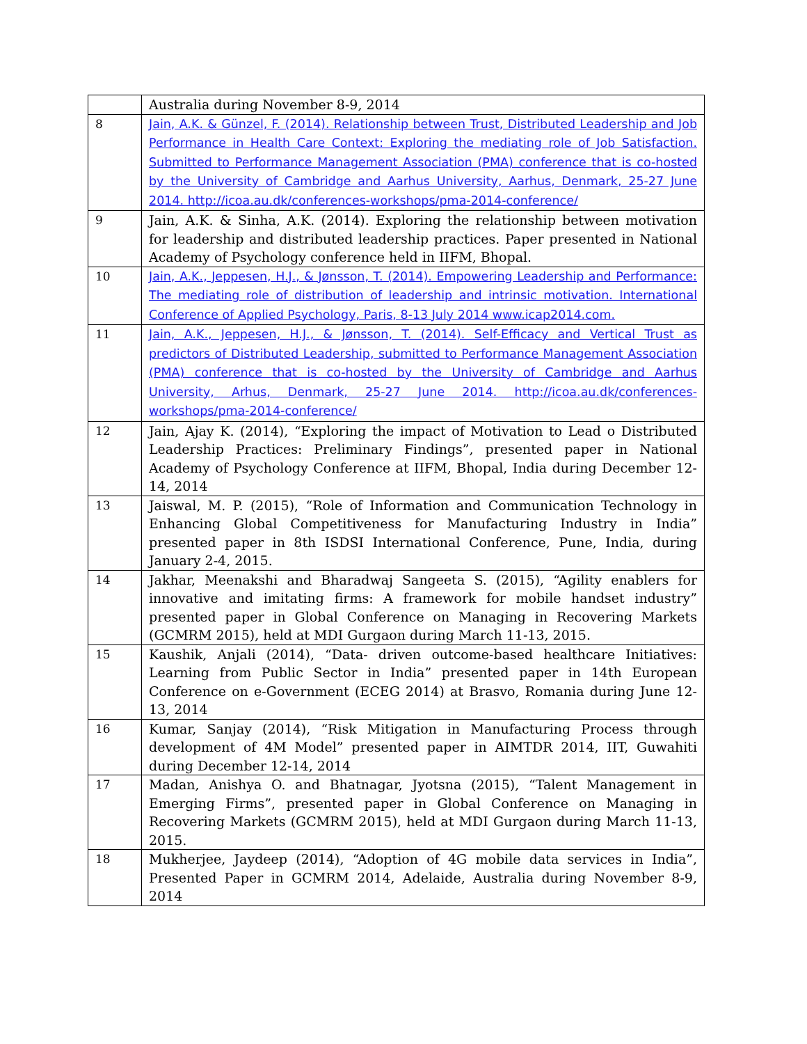| | Australia during November 8-9, 2014 |
| 8 | Jain, A.K. & Günzel, F. (2014). Relationship between Trust, Distributed Leadership and Job Performance in Health Care Context: Exploring the mediating role of Job Satisfaction. Submitted to Performance Management Association (PMA) conference that is co-hosted by the University of Cambridge and Aarhus University, Aarhus, Denmark, 25-27 June 2014. http://icoa.au.dk/conferences-workshops/pma-2014-conference/ |
| 9 | Jain, A.K. & Sinha, A.K. (2014). Exploring the relationship between motivation for leadership and distributed leadership practices. Paper presented in National Academy of Psychology conference held in IIFM, Bhopal. |
| 10 | Jain, A.K., Jeppesen, H.J., & Jønsson, T. (2014). Empowering Leadership and Performance: The mediating role of distribution of leadership and intrinsic motivation. International Conference of Applied Psychology, Paris, 8-13 July 2014 www.icap2014.com. |
| 11 | Jain, A.K., Jeppesen, H.J., & Jønsson, T. (2014). Self-Efficacy and Vertical Trust as predictors of Distributed Leadership, submitted to Performance Management Association (PMA) conference that is co-hosted by the University of Cambridge and Aarhus University, Arhus, Denmark, 25-27 June 2014. http://icoa.au.dk/conferences-workshops/pma-2014-conference/ |
| 12 | Jain, Ajay K. (2014), “Exploring the impact of Motivation to Lead o Distributed Leadership Practices: Preliminary Findings”, presented paper in National Academy of Psychology Conference at IIFM, Bhopal, India during December 12-14, 2014 |
| 13 | Jaiswal, M. P. (2015), “Role of Information and Communication Technology in Enhancing Global Competitiveness for Manufacturing Industry in India” presented paper in 8th ISDSI International Conference, Pune, India, during January 2-4, 2015. |
| 14 | Jakhar, Meenakshi and Bharadwaj Sangeeta S. (2015), “Agility enablers for innovative and imitating firms: A framework for mobile handset industry” presented paper in Global Conference on Managing in Recovering Markets (GCMRM 2015), held at MDI Gurgaon during March 11-13, 2015. |
| 15 | Kaushik, Anjali (2014), “Data- driven outcome-based healthcare Initiatives: Learning from Public Sector in India” presented paper in 14th European Conference on e-Government (ECEG 2014) at Brasvo, Romania during June 12-13, 2014 |
| 16 | Kumar, Sanjay (2014), “Risk Mitigation in Manufacturing Process through development of 4M Model” presented paper in AIMTDR 2014, IIT, Guwahiti during December 12-14, 2014 |
| 17 | Madan, Anishya O. and Bhatnagar, Jyotsna (2015), “Talent Management in Emerging Firms”, presented paper in Global Conference on Managing in Recovering Markets (GCMRM 2015), held at MDI Gurgaon during March 11-13, 2015. |
| 18 | Mukherjee, Jaydeep (2014), “Adoption of 4G mobile data services in India”, Presented Paper in GCMRM 2014, Adelaide, Australia during November 8-9, 2014 |